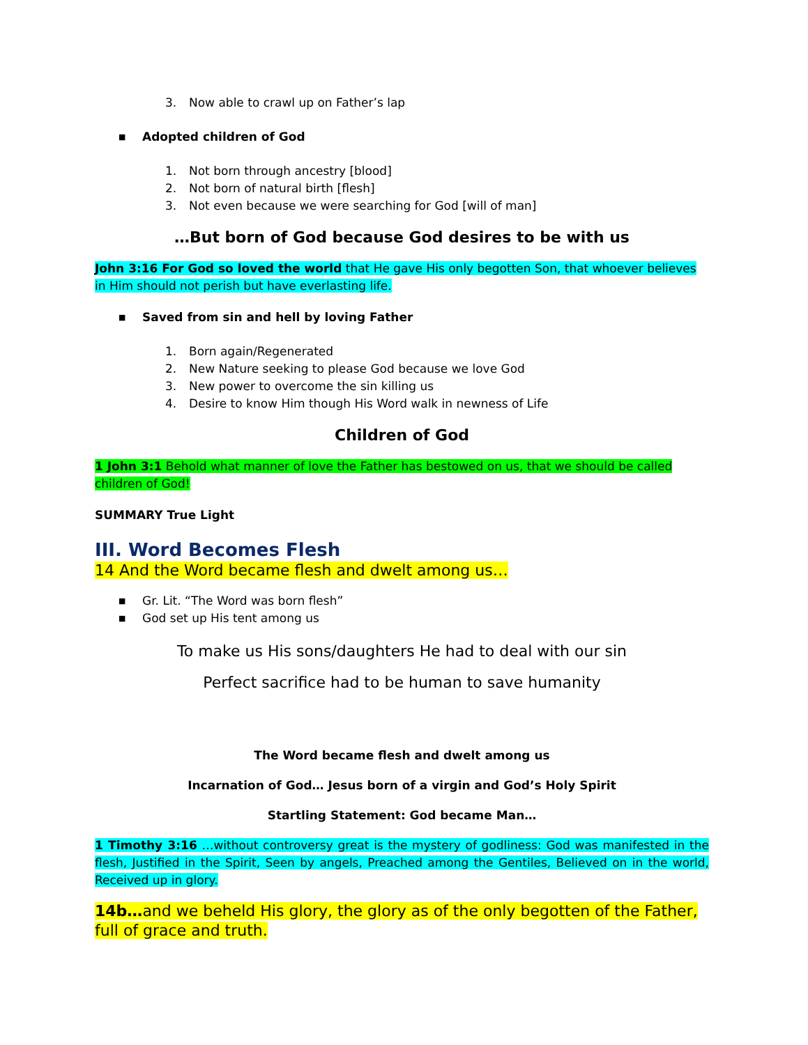3. Now able to crawl up on Father’s lap
■ Adopted children of God
1. Not born through ancestry [blood]
2. Not born of natural birth [flesh]
3. Not even because we were searching for God [will of man]
…But born of God because God desires to be with us
John 3:16 For God so loved the world that He gave His only begotten Son, that whoever believes in Him should not perish but have everlasting life.
■ Saved from sin and hell by loving Father
1. Born again/Regenerated
2. New Nature seeking to please God because we love God
3. New power to overcome the sin killing us
4. Desire to know Him though His Word walk in newness of Life
Children of God
1 John 3:1 Behold what manner of love the Father has bestowed on us, that we should be called children of God!
SUMMARY True Light
III. Word Becomes Flesh
14 And the Word became flesh and dwelt among us…
■ Gr. Lit. “The Word was born flesh”
■ God set up His tent among us
To make us His sons/daughters He had to deal with our sin
Perfect sacrifice had to be human to save humanity
The Word became flesh and dwelt among us
Incarnation of God… Jesus born of a virgin and God’s Holy Spirit
Startling Statement: God became Man…
1 Timothy 3:16 …without controversy great is the mystery of godliness: God was manifested in the flesh, Justified in the Spirit, Seen by angels, Preached among the Gentiles, Believed on in the world, Received up in glory.
14b…and we beheld His glory, the glory as of the only begotten of the Father, full of grace and truth.